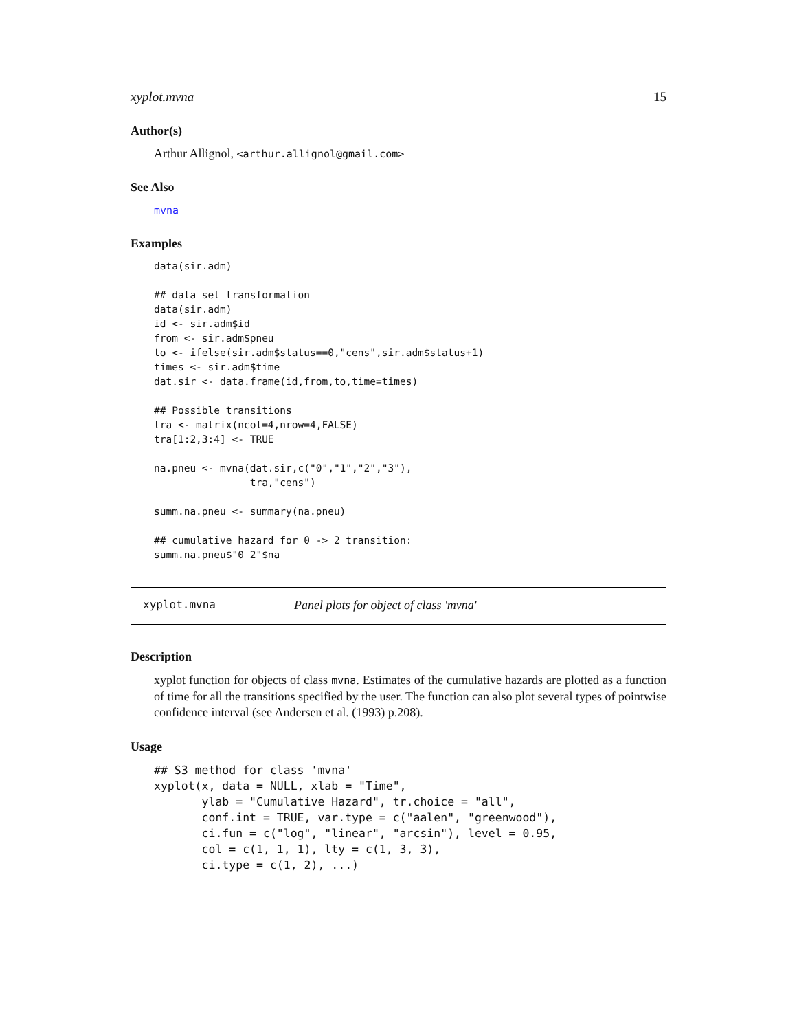xyplot.mvna 15
Author(s)
Arthur Allignol, <arthur.allignol@gmail.com>
See Also
mvna
Examples
data(sir.adm)

## data set transformation
data(sir.adm)
id <- sir.adm$id
from <- sir.adm$pneu
to <- ifelse(sir.adm$status==0,"cens",sir.adm$status+1)
times <- sir.adm$time
dat.sir <- data.frame(id,from,to,time=times)

## Possible transitions
tra <- matrix(ncol=4,nrow=4,FALSE)
tra[1:2,3:4] <- TRUE

na.pneu <- mvna(dat.sir,c("0","1","2","3"),
                tra,"cens")

summ.na.pneu <- summary(na.pneu)

## cumulative hazard for 0 -> 2 transition:
summ.na.pneu$"0 2"$na
xyplot.mvna Panel plots for object of class 'mvna'
Description
xyplot function for objects of class mvna. Estimates of the cumulative hazards are plotted as a function of time for all the transitions specified by the user. The function can also plot several types of pointwise confidence interval (see Andersen et al. (1993) p.208).
Usage
## S3 method for class 'mvna'
xyplot(x, data = NULL, xlab = "Time",
       ylab = "Cumulative Hazard", tr.choice = "all",
       conf.int = TRUE, var.type = c("aalen", "greenwood"),
       ci.fun = c("log", "linear", "arcsin"), level = 0.95,
       col = c(1, 1, 1), lty = c(1, 3, 3),
       ci.type = c(1, 2), ...)